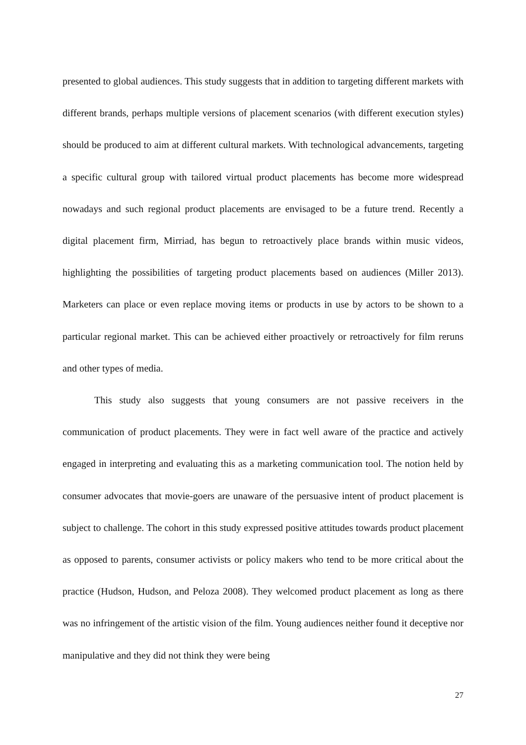presented to global audiences. This study suggests that in addition to targeting different markets with different brands, perhaps multiple versions of placement scenarios (with different execution styles) should be produced to aim at different cultural markets. With technological advancements, targeting a specific cultural group with tailored virtual product placements has become more widespread nowadays and such regional product placements are envisaged to be a future trend. Recently a digital placement firm, Mirriad, has begun to retroactively place brands within music videos, highlighting the possibilities of targeting product placements based on audiences (Miller 2013). Marketers can place or even replace moving items or products in use by actors to be shown to a particular regional market. This can be achieved either proactively or retroactively for film reruns and other types of media.
This study also suggests that young consumers are not passive receivers in the communication of product placements. They were in fact well aware of the practice and actively engaged in interpreting and evaluating this as a marketing communication tool. The notion held by consumer advocates that movie-goers are unaware of the persuasive intent of product placement is subject to challenge. The cohort in this study expressed positive attitudes towards product placement as opposed to parents, consumer activists or policy makers who tend to be more critical about the practice (Hudson, Hudson, and Peloza 2008). They welcomed product placement as long as there was no infringement of the artistic vision of the film. Young audiences neither found it deceptive nor manipulative and they did not think they were being
27